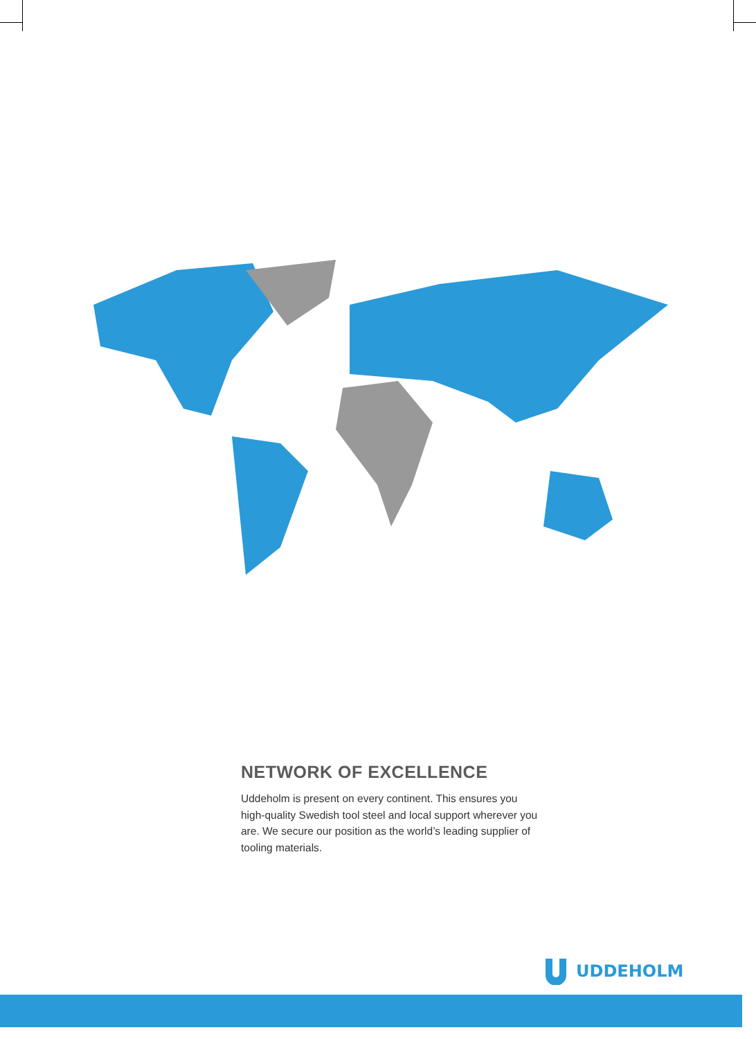NETWORK OF EXCELLENCE
Uddeholm is present on every continent. This ensures you high-quality Swedish tool steel and local support wherever you are. We secure our position as the world’s leading supplier of tooling materials.
UDDEHOLM